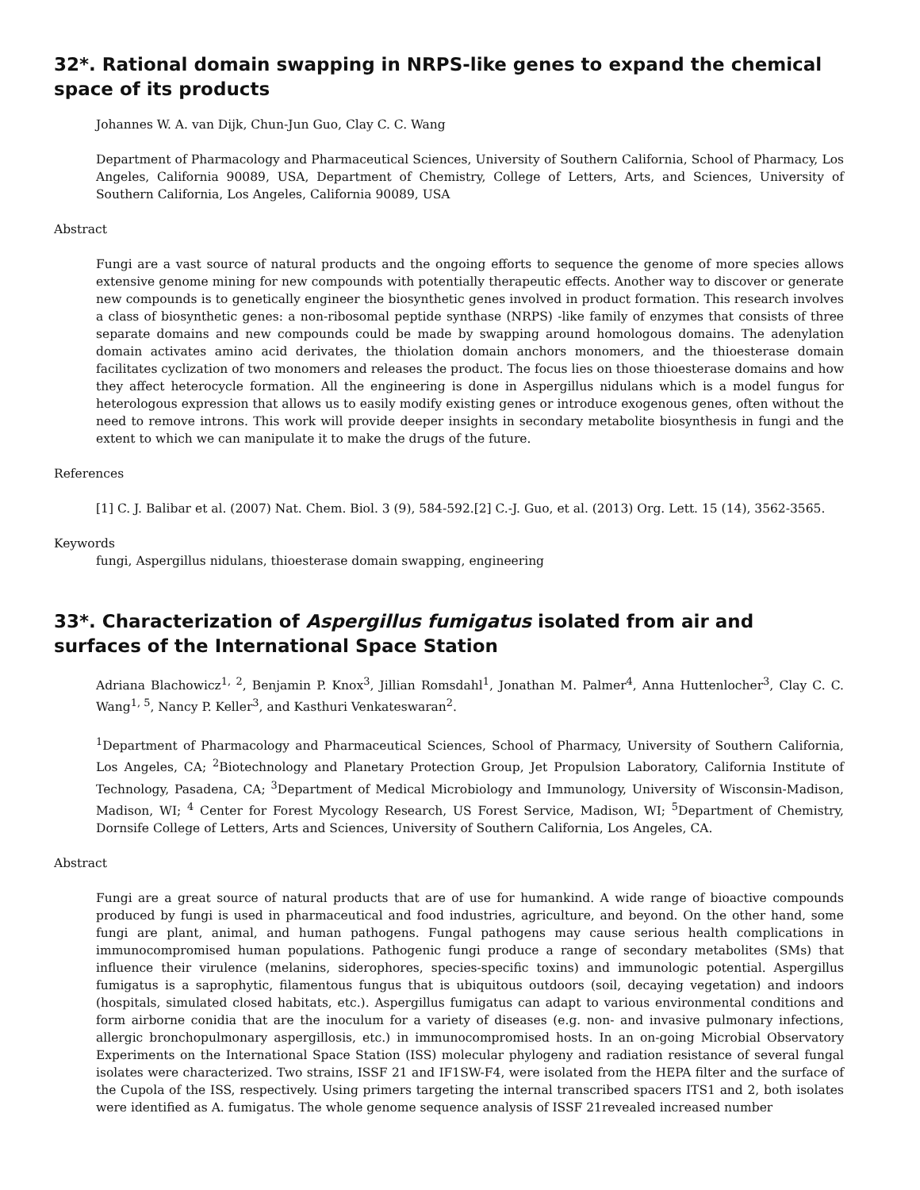32*. Rational domain swapping in NRPS-like genes to expand the chemical space of its products
Johannes W. A. van Dijk, Chun-Jun Guo, Clay C. C. Wang
Department of Pharmacology and Pharmaceutical Sciences, University of Southern California, School of Pharmacy, Los Angeles, California 90089, USA, Department of Chemistry, College of Letters, Arts, and Sciences, University of Southern California, Los Angeles, California 90089, USA
Abstract
Fungi are a vast source of natural products and the ongoing efforts to sequence the genome of more species allows extensive genome mining for new compounds with potentially therapeutic effects. Another way to discover or generate new compounds is to genetically engineer the biosynthetic genes involved in product formation. This research involves a class of biosynthetic genes: a non-ribosomal peptide synthase (NRPS) -like family of enzymes that consists of three separate domains and new compounds could be made by swapping around homologous domains. The adenylation domain activates amino acid derivates, the thiolation domain anchors monomers, and the thioesterase domain facilitates cyclization of two monomers and releases the product. The focus lies on those thioesterase domains and how they affect heterocycle formation. All the engineering is done in Aspergillus nidulans which is a model fungus for heterologous expression that allows us to easily modify existing genes or introduce exogenous genes, often without the need to remove introns. This work will provide deeper insights in secondary metabolite biosynthesis in fungi and the extent to which we can manipulate it to make the drugs of the future.
References
[1] C. J. Balibar et al. (2007) Nat. Chem. Biol. 3 (9), 584-592.[2] C.-J. Guo, et al. (2013) Org. Lett. 15 (14), 3562-3565.
Keywords
fungi, Aspergillus nidulans, thioesterase domain swapping, engineering
33*. Characterization of Aspergillus fumigatus isolated from air and surfaces of the International Space Station
Adriana Blachowicz<sup>1, 2</sup>, Benjamin P. Knox<sup>3</sup>, Jillian Romsdahl<sup>1</sup>, Jonathan M. Palmer<sup>4</sup>, Anna Huttenlocher<sup>3</sup>, Clay C. C. Wang<sup>1, 5</sup>, Nancy P. Keller<sup>3</sup>, and Kasthuri Venkateswaran<sup>2</sup>.
<sup>1</sup> Department of Pharmacology and Pharmaceutical Sciences, School of Pharmacy, University of Southern California, Los Angeles, CA; <sup>2</sup>Biotechnology and Planetary Protection Group, Jet Propulsion Laboratory, California Institute of Technology, Pasadena, CA; <sup>3</sup>Department of Medical Microbiology and Immunology, University of Wisconsin-Madison, Madison, WI; <sup>4</sup> Center for Forest Mycology Research, US Forest Service, Madison, WI; <sup>5</sup>Department of Chemistry, Dornsife College of Letters, Arts and Sciences, University of Southern California, Los Angeles, CA.
Abstract
Fungi are a great source of natural products that are of use for humankind. A wide range of bioactive compounds produced by fungi is used in pharmaceutical and food industries, agriculture, and beyond. On the other hand, some fungi are plant, animal, and human pathogens. Fungal pathogens may cause serious health complications in immunocompromised human populations. Pathogenic fungi produce a range of secondary metabolites (SMs) that influence their virulence (melanins, siderophores, species-specific toxins) and immunologic potential. Aspergillus fumigatus is a saprophytic, filamentous fungus that is ubiquitous outdoors (soil, decaying vegetation) and indoors (hospitals, simulated closed habitats, etc.). Aspergillus fumigatus can adapt to various environmental conditions and form airborne conidia that are the inoculum for a variety of diseases (e.g. non- and invasive pulmonary infections, allergic bronchopulmonary aspergillosis, etc.) in immunocompromised hosts. In an on-going Microbial Observatory Experiments on the International Space Station (ISS) molecular phylogeny and radiation resistance of several fungal isolates were characterized. Two strains, ISSF 21 and IF1SW-F4, were isolated from the HEPA filter and the surface of the Cupola of the ISS, respectively. Using primers targeting the internal transcribed spacers ITS1 and 2, both isolates were identified as A. fumigatus. The whole genome sequence analysis of ISSF 21revealed increased number